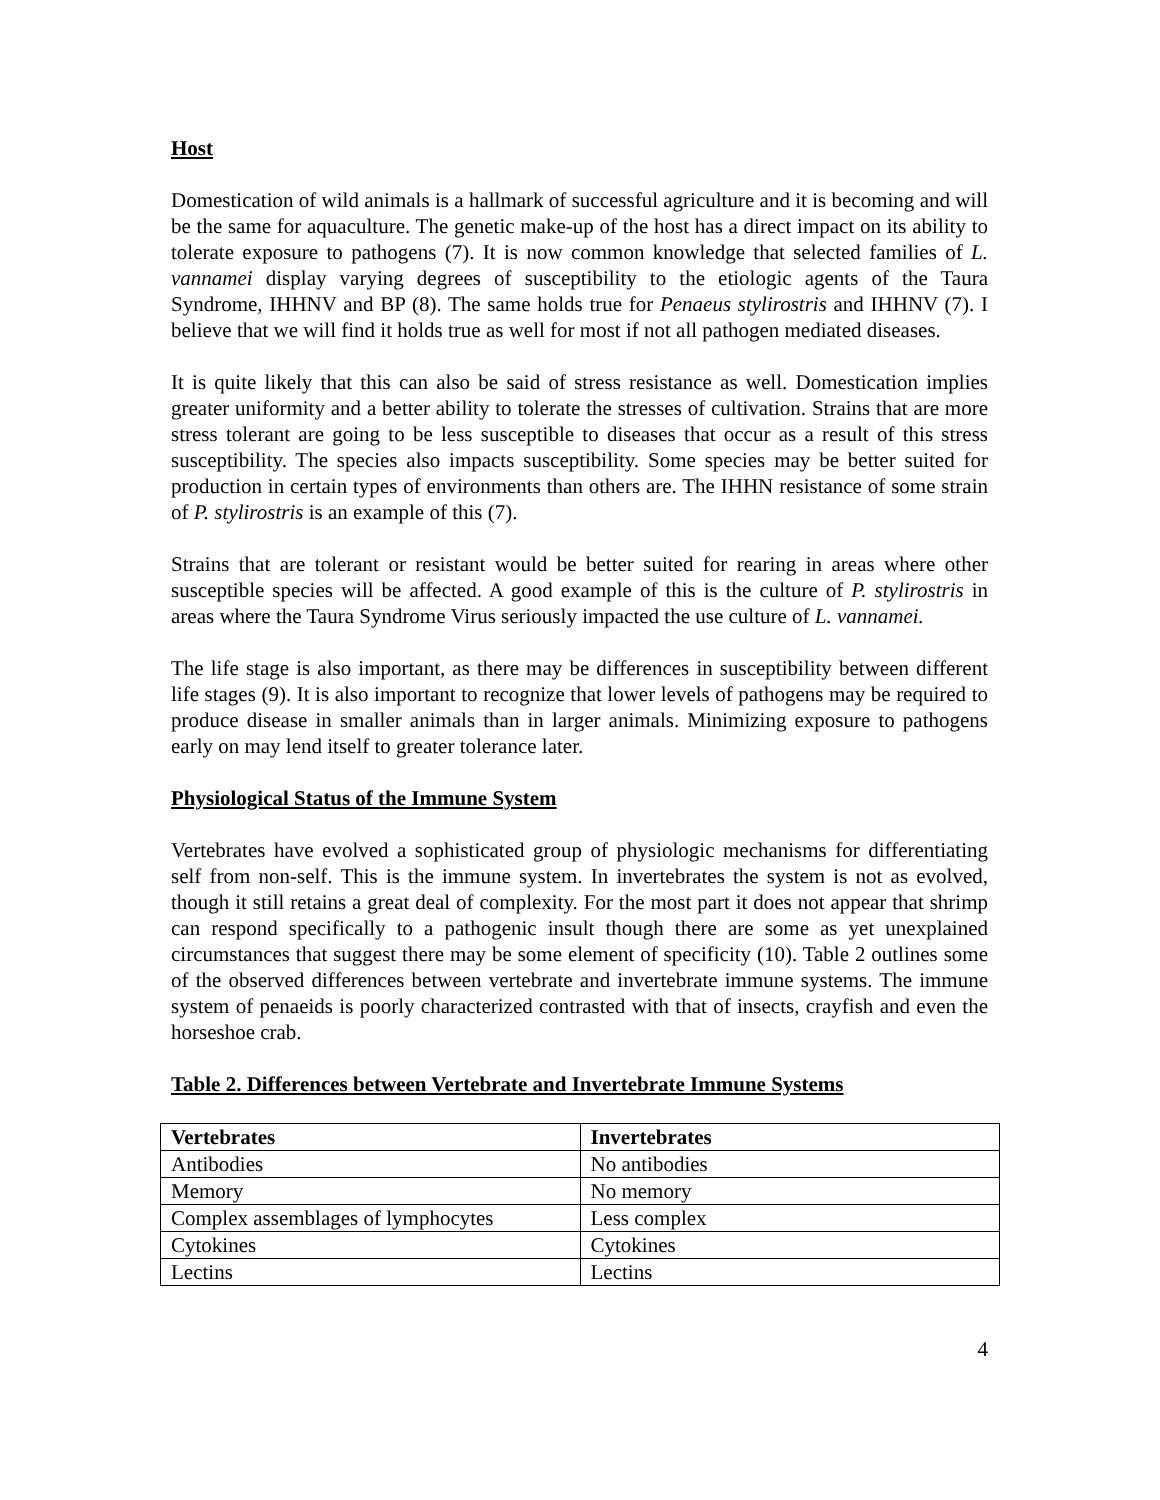Host
Domestication of wild animals is a hallmark of successful agriculture and it is becoming and will be the same for aquaculture. The genetic make-up of the host has a direct impact on its ability to tolerate exposure to pathogens (7). It is now common knowledge that selected families of L. vannamei display varying degrees of susceptibility to the etiologic agents of the Taura Syndrome, IHHNV and BP (8). The same holds true for Penaeus stylirostris and IHHNV (7). I believe that we will find it holds true as well for most if not all pathogen mediated diseases.
It is quite likely that this can also be said of stress resistance as well. Domestication implies greater uniformity and a better ability to tolerate the stresses of cultivation. Strains that are more stress tolerant are going to be less susceptible to diseases that occur as a result of this stress susceptibility. The species also impacts susceptibility. Some species may be better suited for production in certain types of environments than others are. The IHHN resistance of some strain of P. stylirostris is an example of this (7).
Strains that are tolerant or resistant would be better suited for rearing in areas where other susceptible species will be affected. A good example of this is the culture of P. stylirostris in areas where the Taura Syndrome Virus seriously impacted the use culture of L. vannamei.
The life stage is also important, as there may be differences in susceptibility between different life stages (9). It is also important to recognize that lower levels of pathogens may be required to produce disease in smaller animals than in larger animals. Minimizing exposure to pathogens early on may lend itself to greater tolerance later.
Physiological Status of the Immune System
Vertebrates have evolved a sophisticated group of physiologic mechanisms for differentiating self from non-self. This is the immune system. In invertebrates the system is not as evolved, though it still retains a great deal of complexity. For the most part it does not appear that shrimp can respond specifically to a pathogenic insult though there are some as yet unexplained circumstances that suggest there may be some element of specificity (10). Table 2 outlines some of the observed differences between vertebrate and invertebrate immune systems. The immune system of penaeids is poorly characterized contrasted with that of insects, crayfish and even the horseshoe crab.
Table 2. Differences between Vertebrate and Invertebrate Immune Systems
| Vertebrates | Invertebrates |
| --- | --- |
| Antibodies | No antibodies |
| Memory | No memory |
| Complex assemblages of lymphocytes | Less complex |
| Cytokines | Cytokines |
| Lectins | Lectins |
4